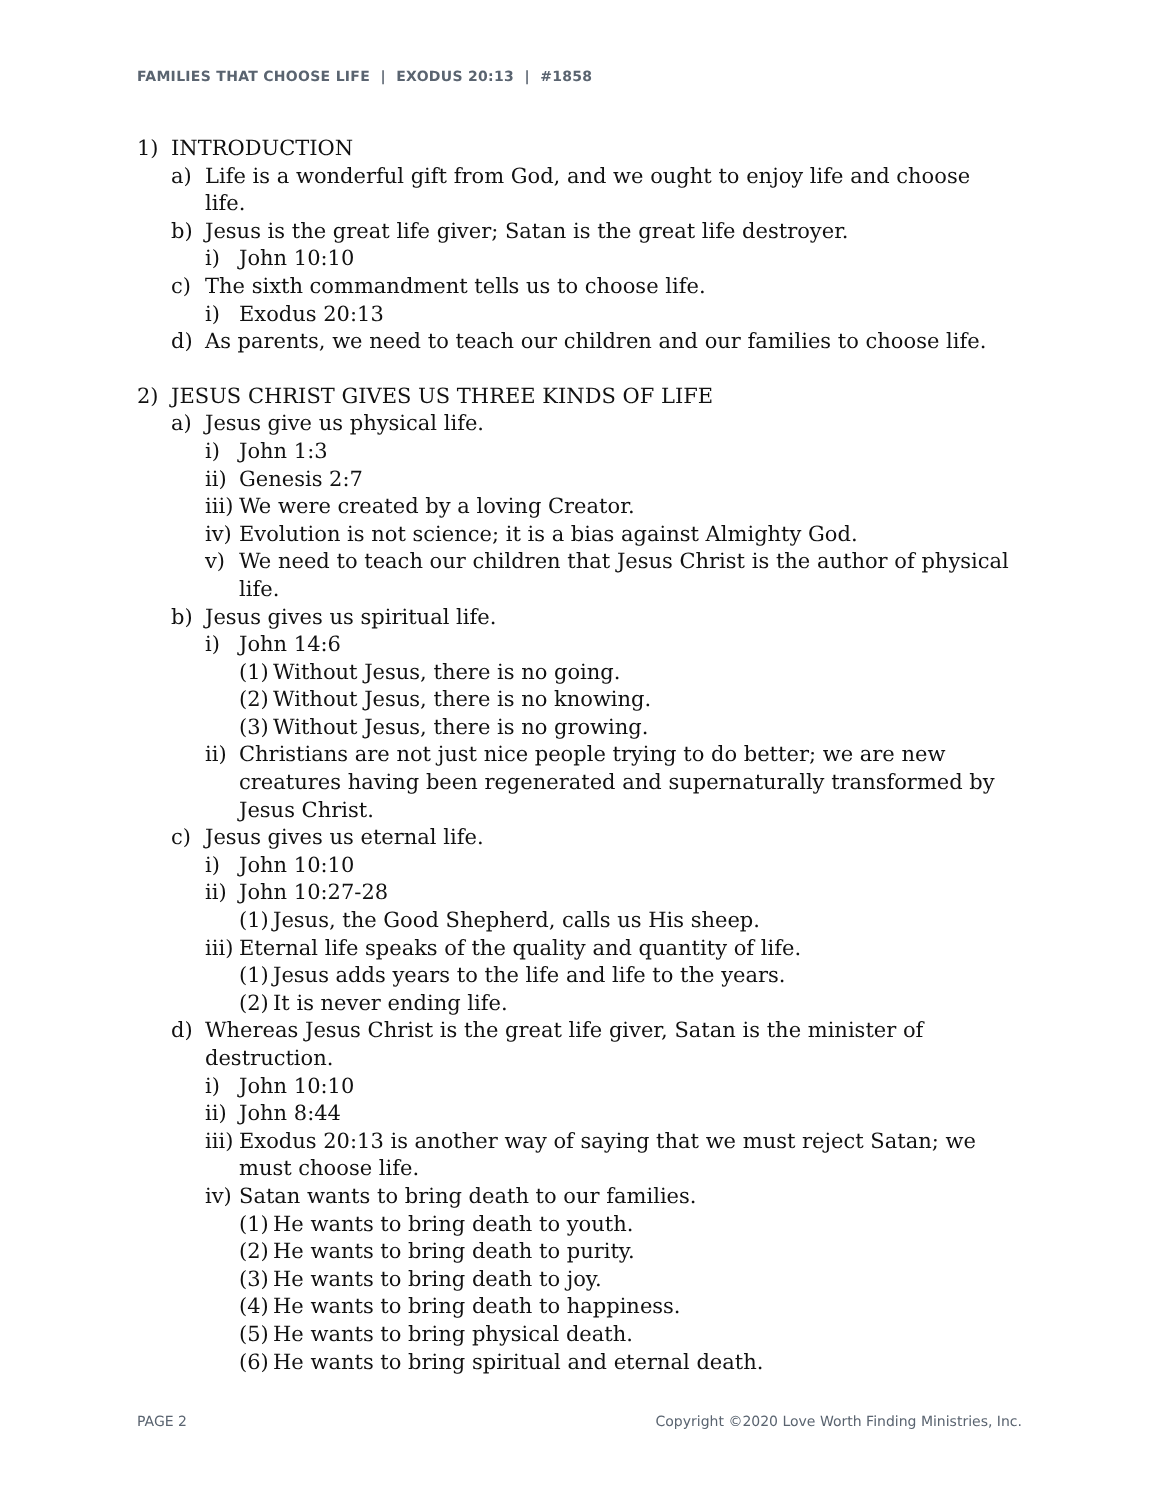FAMILIES THAT CHOOSE LIFE | EXODUS 20:13 | #1858
1) INTRODUCTION
a) Life is a wonderful gift from God, and we ought to enjoy life and choose life.
b) Jesus is the great life giver; Satan is the great life destroyer.
i) John 10:10
c) The sixth commandment tells us to choose life.
i) Exodus 20:13
d) As parents, we need to teach our children and our families to choose life.
2) JESUS CHRIST GIVES US THREE KINDS OF LIFE
a) Jesus give us physical life.
i) John 1:3
ii) Genesis 2:7
iii) We were created by a loving Creator.
iv) Evolution is not science; it is a bias against Almighty God.
v) We need to teach our children that Jesus Christ is the author of physical life.
b) Jesus gives us spiritual life.
i) John 14:6
(1) Without Jesus, there is no going.
(2) Without Jesus, there is no knowing.
(3) Without Jesus, there is no growing.
ii) Christians are not just nice people trying to do better; we are new creatures having been regenerated and supernaturally transformed by Jesus Christ.
c) Jesus gives us eternal life.
i) John 10:10
ii) John 10:27-28
(1) Jesus, the Good Shepherd, calls us His sheep.
iii) Eternal life speaks of the quality and quantity of life.
(1) Jesus adds years to the life and life to the years.
(2) It is never ending life.
d) Whereas Jesus Christ is the great life giver, Satan is the minister of destruction.
i) John 10:10
ii) John 8:44
iii) Exodus 20:13 is another way of saying that we must reject Satan; we must choose life.
iv) Satan wants to bring death to our families.
(1) He wants to bring death to youth.
(2) He wants to bring death to purity.
(3) He wants to bring death to joy.
(4) He wants to bring death to happiness.
(5) He wants to bring physical death.
(6) He wants to bring spiritual and eternal death.
PAGE 2
Copyright ©2020 Love Worth Finding Ministries, Inc.